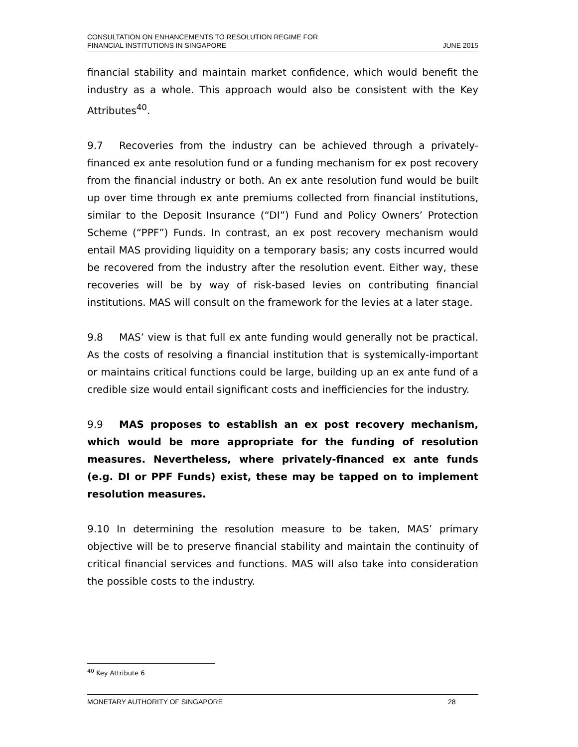CONSULTATION ON ENHANCEMENTS TO RESOLUTION REGIME FOR
FINANCIAL INSTITUTIONS IN SINGAPORE
JUNE 2015
financial stability and maintain market confidence, which would benefit the industry as a whole. This approach would also be consistent with the Key Attributes<sup>40</sup>.
9.7 Recoveries from the industry can be achieved through a privately-financed ex ante resolution fund or a funding mechanism for ex post recovery from the financial industry or both. An ex ante resolution fund would be built up over time through ex ante premiums collected from financial institutions, similar to the Deposit Insurance (“DI”) Fund and Policy Owners’ Protection Scheme (“PPF”) Funds. In contrast, an ex post recovery mechanism would entail MAS providing liquidity on a temporary basis; any costs incurred would be recovered from the industry after the resolution event. Either way, these recoveries will be by way of risk-based levies on contributing financial institutions. MAS will consult on the framework for the levies at a later stage.
9.8 MAS’ view is that full ex ante funding would generally not be practical. As the costs of resolving a financial institution that is systemically-important or maintains critical functions could be large, building up an ex ante fund of a credible size would entail significant costs and inefficiencies for the industry.
9.9 MAS proposes to establish an ex post recovery mechanism, which would be more appropriate for the funding of resolution measures. Nevertheless, where privately-financed ex ante funds (e.g. DI or PPF Funds) exist, these may be tapped on to implement resolution measures.
9.10 In determining the resolution measure to be taken, MAS’ primary objective will be to preserve financial stability and maintain the continuity of critical financial services and functions. MAS will also take into consideration the possible costs to the industry.
<sup>40</sup> Key Attribute 6
MONETARY AUTHORITY OF SINGAPORE 28